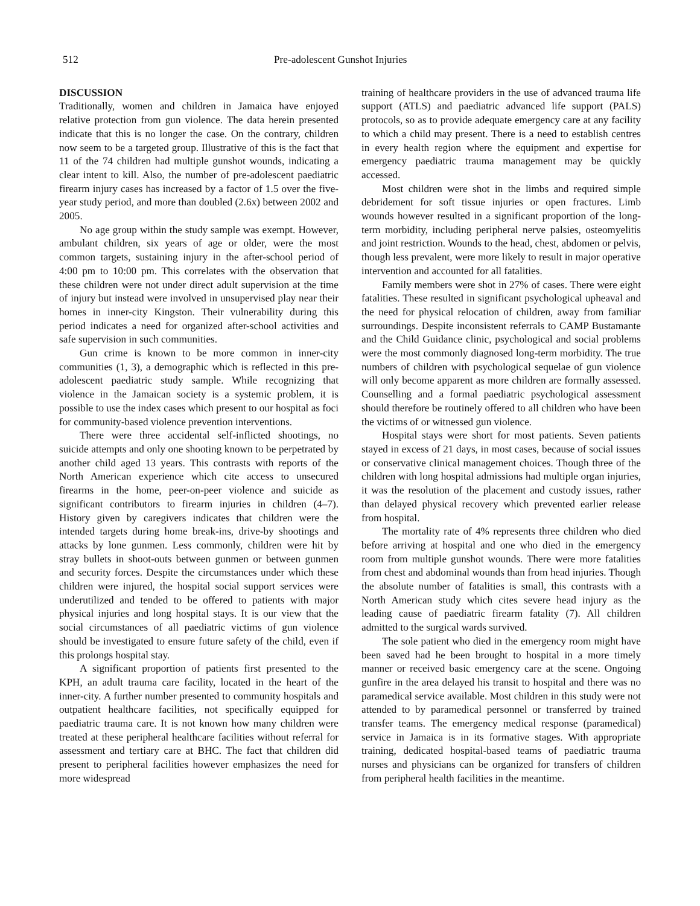512 Pre-adolescent Gunshot Injuries
DISCUSSION
Traditionally, women and children in Jamaica have enjoyed relative protection from gun violence. The data herein presented indicate that this is no longer the case. On the contrary, children now seem to be a targeted group. Illustrative of this is the fact that 11 of the 74 children had multiple gunshot wounds, indicating a clear intent to kill. Also, the number of pre-adolescent paediatric firearm injury cases has increased by a factor of 1.5 over the five-year study period, and more than doubled (2.6x) between 2002 and 2005.
No age group within the study sample was exempt. However, ambulant children, six years of age or older, were the most common targets, sustaining injury in the after-school period of 4:00 pm to 10:00 pm. This correlates with the observation that these children were not under direct adult supervision at the time of injury but instead were involved in unsupervised play near their homes in inner-city Kingston. Their vulnerability during this period indicates a need for organized after-school activities and safe supervision in such communities.
Gun crime is known to be more common in inner-city communities (1, 3), a demographic which is reflected in this pre-adolescent paediatric study sample. While recognizing that violence in the Jamaican society is a systemic problem, it is possible to use the index cases which present to our hospital as foci for community-based violence prevention interventions.
There were three accidental self-inflicted shootings, no suicide attempts and only one shooting known to be perpetrated by another child aged 13 years. This contrasts with reports of the North American experience which cite access to unsecured firearms in the home, peer-on-peer violence and suicide as significant contributors to firearm injuries in children (4–7). History given by caregivers indicates that children were the intended targets during home break-ins, drive-by shootings and attacks by lone gunmen. Less commonly, children were hit by stray bullets in shoot-outs between gunmen or between gunmen and security forces. Despite the circumstances under which these children were injured, the hospital social support services were underutilized and tended to be offered to patients with major physical injuries and long hospital stays. It is our view that the social circumstances of all paediatric victims of gun violence should be investigated to ensure future safety of the child, even if this prolongs hospital stay.
A significant proportion of patients first presented to the KPH, an adult trauma care facility, located in the heart of the inner-city. A further number presented to community hospitals and outpatient healthcare facilities, not specifically equipped for paediatric trauma care. It is not known how many children were treated at these peripheral healthcare facilities without referral for assessment and tertiary care at BHC. The fact that children did present to peripheral facilities however emphasizes the need for more widespread
training of healthcare providers in the use of advanced trauma life support (ATLS) and paediatric advanced life support (PALS) protocols, so as to provide adequate emergency care at any facility to which a child may present. There is a need to establish centres in every health region where the equipment and expertise for emergency paediatric trauma management may be quickly accessed.
Most children were shot in the limbs and required simple debridement for soft tissue injuries or open fractures. Limb wounds however resulted in a significant proportion of the long-term morbidity, including peripheral nerve palsies, osteomyelitis and joint restriction. Wounds to the head, chest, abdomen or pelvis, though less prevalent, were more likely to result in major operative intervention and accounted for all fatalities.
Family members were shot in 27% of cases. There were eight fatalities. These resulted in significant psychological upheaval and the need for physical relocation of children, away from familiar surroundings. Despite inconsistent referrals to CAMP Bustamante and the Child Guidance clinic, psychological and social problems were the most commonly diagnosed long-term morbidity. The true numbers of children with psychological sequelae of gun violence will only become apparent as more children are formally assessed. Counselling and a formal paediatric psychological assessment should therefore be routinely offered to all children who have been the victims of or witnessed gun violence.
Hospital stays were short for most patients. Seven patients stayed in excess of 21 days, in most cases, because of social issues or conservative clinical management choices. Though three of the children with long hospital admissions had multiple organ injuries, it was the resolution of the placement and custody issues, rather than delayed physical recovery which prevented earlier release from hospital.
The mortality rate of 4% represents three children who died before arriving at hospital and one who died in the emergency room from multiple gunshot wounds. There were more fatalities from chest and abdominal wounds than from head injuries. Though the absolute number of fatalities is small, this contrasts with a North American study which cites severe head injury as the leading cause of paediatric firearm fatality (7). All children admitted to the surgical wards survived.
The sole patient who died in the emergency room might have been saved had he been brought to hospital in a more timely manner or received basic emergency care at the scene. Ongoing gunfire in the area delayed his transit to hospital and there was no paramedical service available. Most children in this study were not attended to by paramedical personnel or transferred by trained transfer teams. The emergency medical response (paramedical) service in Jamaica is in its formative stages. With appropriate training, dedicated hospital-based teams of paediatric trauma nurses and physicians can be organized for transfers of children from peripheral health facilities in the meantime.